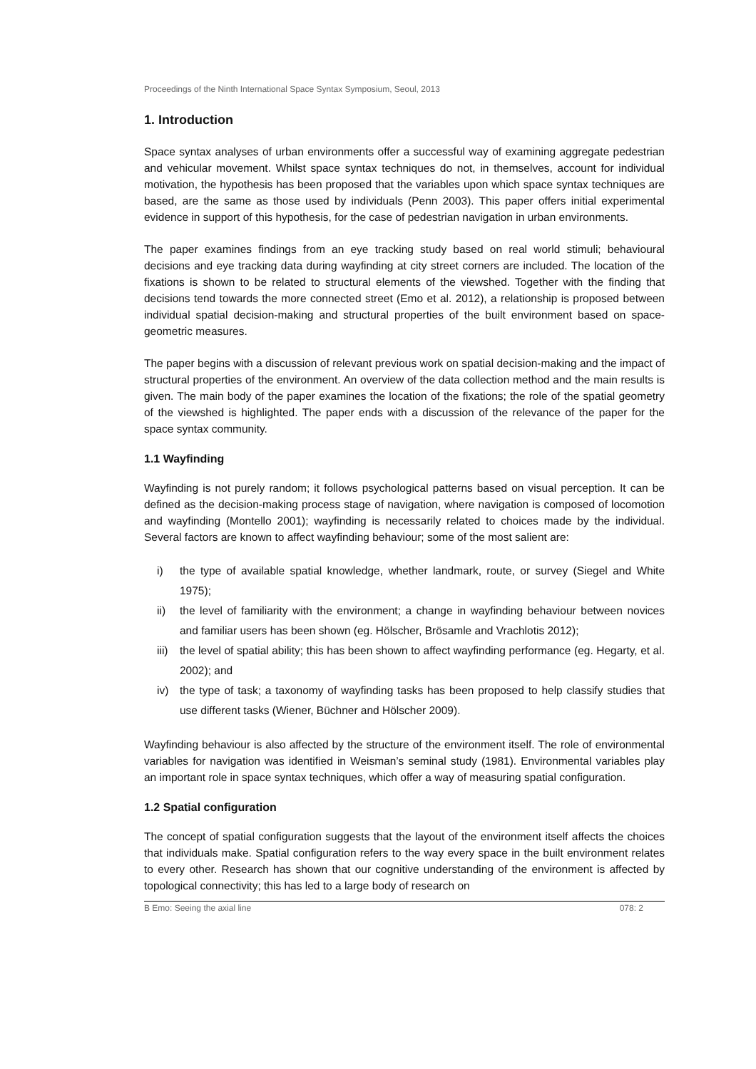Proceedings of the Ninth International Space Syntax Symposium, Seoul, 2013
1. Introduction
Space syntax analyses of urban environments offer a successful way of examining aggregate pedestrian and vehicular movement. Whilst space syntax techniques do not, in themselves, account for individual motivation, the hypothesis has been proposed that the variables upon which space syntax techniques are based, are the same as those used by individuals (Penn 2003). This paper offers initial experimental evidence in support of this hypothesis, for the case of pedestrian navigation in urban environments.
The paper examines findings from an eye tracking study based on real world stimuli; behavioural decisions and eye tracking data during wayfinding at city street corners are included. The location of the fixations is shown to be related to structural elements of the viewshed. Together with the finding that decisions tend towards the more connected street (Emo et al. 2012), a relationship is proposed between individual spatial decision-making and structural properties of the built environment based on space-geometric measures.
The paper begins with a discussion of relevant previous work on spatial decision-making and the impact of structural properties of the environment. An overview of the data collection method and the main results is given. The main body of the paper examines the location of the fixations; the role of the spatial geometry of the viewshed is highlighted. The paper ends with a discussion of the relevance of the paper for the space syntax community.
1.1 Wayfinding
Wayfinding is not purely random; it follows psychological patterns based on visual perception. It can be defined as the decision-making process stage of navigation, where navigation is composed of locomotion and wayfinding (Montello 2001); wayfinding is necessarily related to choices made by the individual. Several factors are known to affect wayfinding behaviour; some of the most salient are:
i) the type of available spatial knowledge, whether landmark, route, or survey (Siegel and White 1975);
ii) the level of familiarity with the environment; a change in wayfinding behaviour between novices and familiar users has been shown (eg. Hölscher, Brösamle and Vrachlotis 2012);
iii) the level of spatial ability; this has been shown to affect wayfinding performance (eg. Hegarty, et al. 2002); and
iv) the type of task; a taxonomy of wayfinding tasks has been proposed to help classify studies that use different tasks (Wiener, Büchner and Hölscher 2009).
Wayfinding behaviour is also affected by the structure of the environment itself. The role of environmental variables for navigation was identified in Weisman’s seminal study (1981). Environmental variables play an important role in space syntax techniques, which offer a way of measuring spatial configuration.
1.2 Spatial configuration
The concept of spatial configuration suggests that the layout of the environment itself affects the choices that individuals make. Spatial configuration refers to the way every space in the built environment relates to every other. Research has shown that our cognitive understanding of the environment is affected by topological connectivity; this has led to a large body of research on
B Emo: Seeing the axial line 078: 2